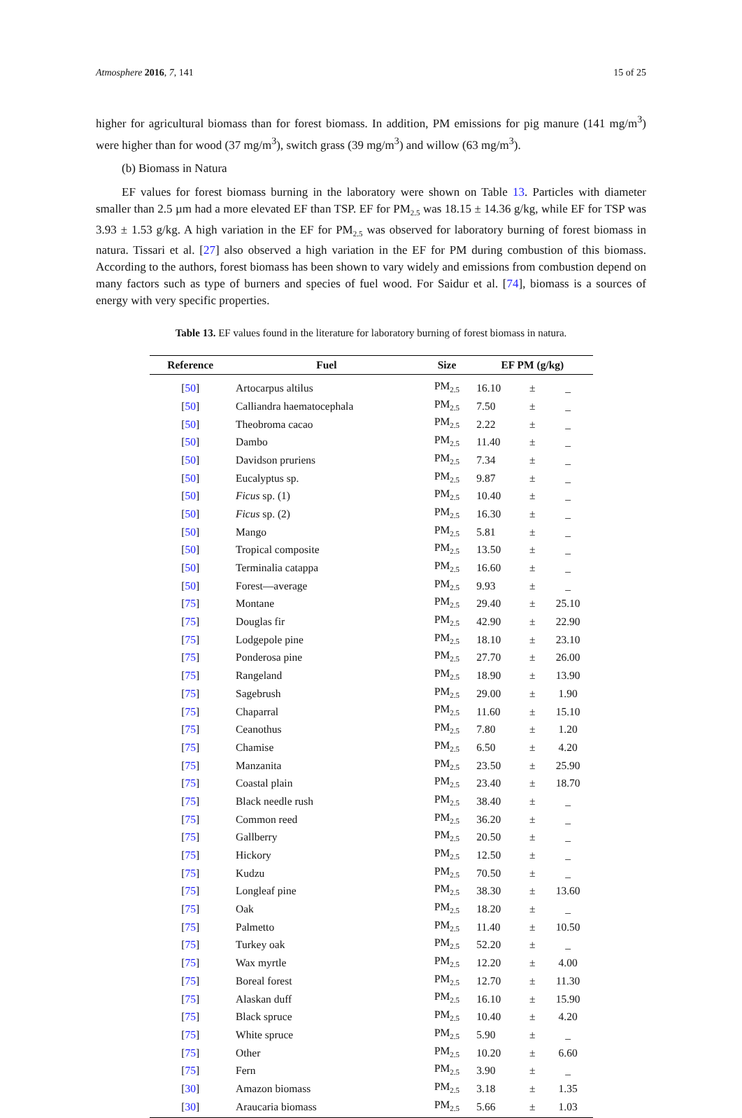Atmosphere 2016, 7, 141 15 of 25
higher for agricultural biomass than for forest biomass. In addition, PM emissions for pig manure (141 mg/m<sup>3</sup>) were higher than for wood (37 mg/m<sup>3</sup>), switch grass (39 mg/m<sup>3</sup>) and willow (63 mg/m<sup>3</sup>).
(b) Biomass in Natura
EF values for forest biomass burning in the laboratory were shown on Table 13. Particles with diameter smaller than 2.5 µm had a more elevated EF than TSP. EF for PM<sub>2.5</sub> was 18.15 ± 14.36 g/kg, while EF for TSP was 3.93 ± 1.53 g/kg. A high variation in the EF for PM<sub>2.5</sub> was observed for laboratory burning of forest biomass in natura. Tissari et al. [27] also observed a high variation in the EF for PM during combustion of this biomass. According to the authors, forest biomass has been shown to vary widely and emissions from combustion depend on many factors such as type of burners and species of fuel wood. For Saidur et al. [74], biomass is a sources of energy with very specific properties.
Table 13. EF values found in the literature for laboratory burning of forest biomass in natura.
| Reference | Fuel | Size | EF PM (g/kg) | | |
| --- | --- | --- | --- | --- | --- |
| [ 50 ] | Artocarpus altilus | PM<sub>2.5</sub> | 16.10 | ± | _ |
| [ 50 ] | Calliandra haematocephala | PM<sub>2.5</sub> | 7.50 | ± | _ |
| [ 50 ] | Theobroma cacao | PM<sub>2.5</sub> | 2.22 | ± | _ |
| [ 50 ] | Dambo | PM<sub>2.5</sub> | 11.40 | ± | _ |
| [ 50 ] | Davidson pruriens | PM<sub>2.5</sub> | 7.34 | ± | _ |
| [ 50 ] | Eucalyptus sp. | PM<sub>2.5</sub> | 9.87 | ± | _ |
| [ 50 ] | Ficus sp. (1) | PM<sub>2.5</sub> | 10.40 | ± | _ |
| [ 50 ] | Ficus sp. (2) | PM<sub>2.5</sub> | 16.30 | ± | _ |
| [ 50 ] | Mango | PM<sub>2.5</sub> | 5.81 | ± | _ |
| [ 50 ] | Tropical composite | PM<sub>2.5</sub> | 13.50 | ± | _ |
| [ 50 ] | Terminalia catappa | PM<sub>2.5</sub> | 16.60 | ± | _ |
| [ 50 ] | Forest—average | PM<sub>2.5</sub> | 9.93 | ± | _ |
| [ 75 ] | Montane | PM<sub>2.5</sub> | 29.40 | ± | 25.10 |
| [ 75 ] | Douglas fir | PM<sub>2.5</sub> | 42.90 | ± | 22.90 |
| [ 75 ] | Lodgepole pine | PM<sub>2.5</sub> | 18.10 | ± | 23.10 |
| [ 75 ] | Ponderosa pine | PM<sub>2.5</sub> | 27.70 | ± | 26.00 |
| [ 75 ] | Rangeland | PM<sub>2.5</sub> | 18.90 | ± | 13.90 |
| [ 75 ] | Sagebrush | PM<sub>2.5</sub> | 29.00 | ± | 1.90 |
| [ 75 ] | Chaparral | PM<sub>2.5</sub> | 11.60 | ± | 15.10 |
| [ 75 ] | Ceanothus | PM<sub>2.5</sub> | 7.80 | ± | 1.20 |
| [ 75 ] | Chamise | PM<sub>2.5</sub> | 6.50 | ± | 4.20 |
| [ 75 ] | Manzanita | PM<sub>2.5</sub> | 23.50 | ± | 25.90 |
| [ 75 ] | Coastal plain | PM<sub>2.5</sub> | 23.40 | ± | 18.70 |
| [ 75 ] | Black needle rush | PM<sub>2.5</sub> | 38.40 | ± | _ |
| [ 75 ] | Common reed | PM<sub>2.5</sub> | 36.20 | ± | _ |
| [ 75 ] | Gallberry | PM<sub>2.5</sub> | 20.50 | ± | _ |
| [ 75 ] | Hickory | PM<sub>2.5</sub> | 12.50 | ± | _ |
| [ 75 ] | Kudzu | PM<sub>2.5</sub> | 70.50 | ± | _ |
| [ 75 ] | Longleaf pine | PM<sub>2.5</sub> | 38.30 | ± | 13.60 |
| [ 75 ] | Oak | PM<sub>2.5</sub> | 18.20 | ± | _ |
| [ 75 ] | Palmetto | PM<sub>2.5</sub> | 11.40 | ± | 10.50 |
| [ 75 ] | Turkey oak | PM<sub>2.5</sub> | 52.20 | ± | _ |
| [ 75 ] | Wax myrtle | PM<sub>2.5</sub> | 12.20 | ± | 4.00 |
| [ 75 ] | Boreal forest | PM<sub>2.5</sub> | 12.70 | ± | 11.30 |
| [ 75 ] | Alaskan duff | PM<sub>2.5</sub> | 16.10 | ± | 15.90 |
| [ 75 ] | Black spruce | PM<sub>2.5</sub> | 10.40 | ± | 4.20 |
| [ 75 ] | White spruce | PM<sub>2.5</sub> | 5.90 | ± | _ |
| [ 75 ] | Other | PM<sub>2.5</sub> | 10.20 | ± | 6.60 |
| [ 75 ] | Fern | PM<sub>2.5</sub> | 3.90 | ± | _ |
| [ 30 ] | Amazon biomass | PM<sub>2.5</sub> | 3.18 | ± | 1.35 |
| [ 30 ] | Araucaria biomass | PM<sub>2.5</sub> | 5.66 | ± | 1.03 |